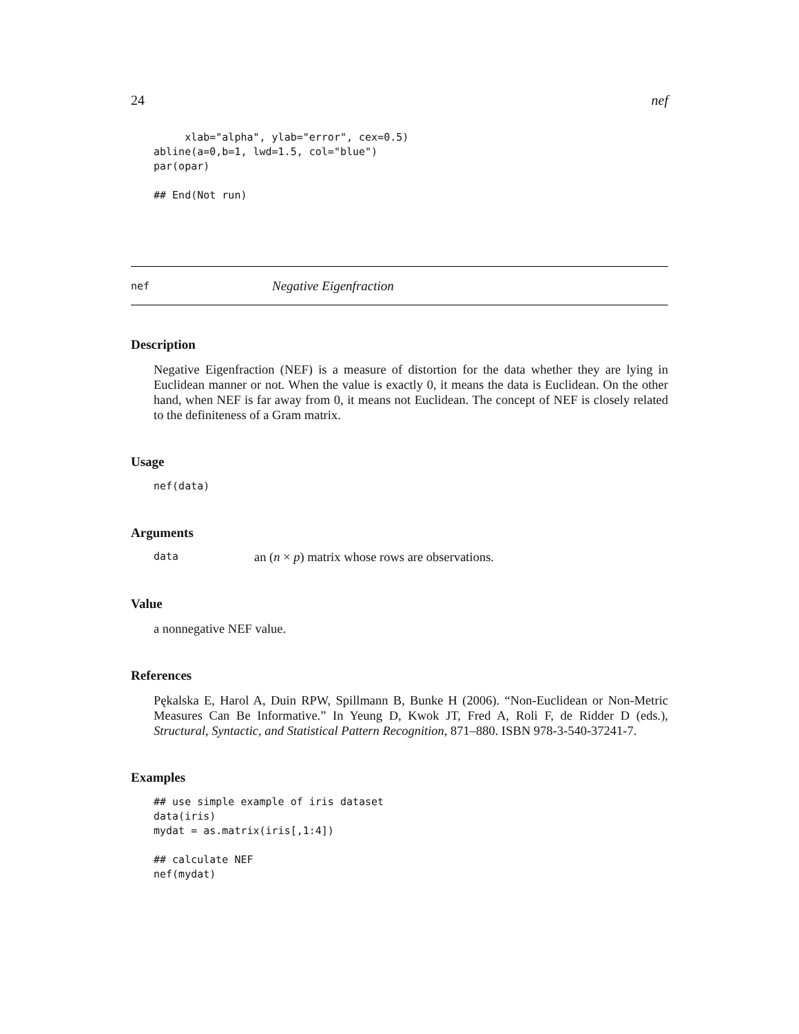24 nef
     xlab="alpha", ylab="error", cex=0.5)
abline(a=0,b=1, lwd=1.5, col="blue")
par(opar)

## End(Not run)
nef Negative Eigenfraction
Description
Negative Eigenfraction (NEF) is a measure of distortion for the data whether they are lying in Euclidean manner or not. When the value is exactly 0, it means the data is Euclidean. On the other hand, when NEF is far away from 0, it means not Euclidean. The concept of NEF is closely related to the definiteness of a Gram matrix.
Usage
nef(data)
Arguments
data an (n × p) matrix whose rows are observations.
Value
a nonnegative NEF value.
References
Pękalska E, Harol A, Duin RPW, Spillmann B, Bunke H (2006). “Non-Euclidean or Non-Metric Measures Can Be Informative.” In Yeung D, Kwok JT, Fred A, Roli F, de Ridder D (eds.), Structural, Syntactic, and Statistical Pattern Recognition, 871–880. ISBN 978-3-540-37241-7.
Examples
## use simple example of iris dataset
data(iris)
mydat = as.matrix(iris[,1:4])

## calculate NEF
nef(mydat)